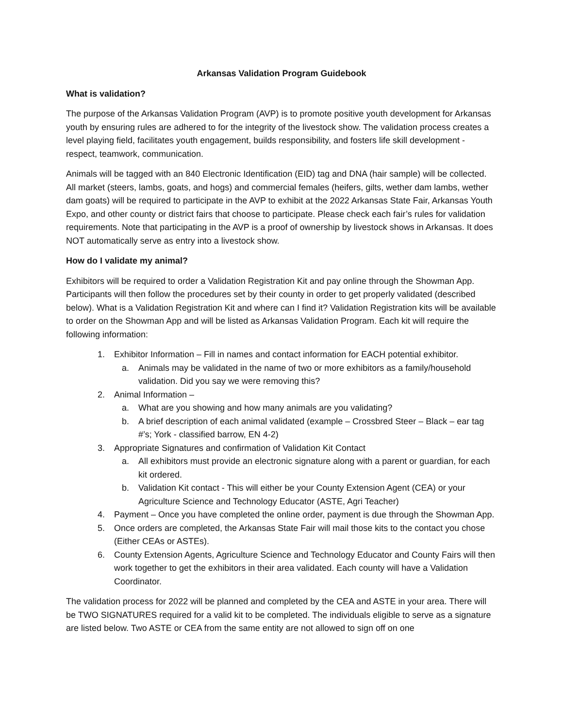Arkansas Validation Program Guidebook
What is validation?
The purpose of the Arkansas Validation Program (AVP) is to promote positive youth development for Arkansas youth by ensuring rules are adhered to for the integrity of the livestock show. The validation process creates a level playing field, facilitates youth engagement, builds responsibility, and fosters life skill development - respect, teamwork, communication.
Animals will be tagged with an 840 Electronic Identification (EID) tag and DNA (hair sample) will be collected. All market (steers, lambs, goats, and hogs) and commercial females (heifers, gilts, wether dam lambs, wether dam goats) will be required to participate in the AVP to exhibit at the 2022 Arkansas State Fair, Arkansas Youth Expo, and other county or district fairs that choose to participate. Please check each fair’s rules for validation requirements. Note that participating in the AVP is a proof of ownership by livestock shows in Arkansas. It does NOT automatically serve as entry into a livestock show.
How do I validate my animal?
Exhibitors will be required to order a Validation Registration Kit and pay online through the Showman App. Participants will then follow the procedures set by their county in order to get properly validated (described below). What is a Validation Registration Kit and where can I find it? Validation Registration kits will be available to order on the Showman App and will be listed as Arkansas Validation Program. Each kit will require the following information:
1. Exhibitor Information – Fill in names and contact information for EACH potential exhibitor.
a. Animals may be validated in the name of two or more exhibitors as a family/household validation. Did you say we were removing this?
2. Animal Information –
a. What are you showing and how many animals are you validating?
b. A brief description of each animal validated (example – Crossbred Steer – Black – ear tag #’s; York - classified barrow, EN 4-2)
3. Appropriate Signatures and confirmation of Validation Kit Contact
a. All exhibitors must provide an electronic signature along with a parent or guardian, for each kit ordered.
b. Validation Kit contact - This will either be your County Extension Agent (CEA) or your Agriculture Science and Technology Educator (ASTE, Agri Teacher)
4. Payment – Once you have completed the online order, payment is due through the Showman App.
5. Once orders are completed, the Arkansas State Fair will mail those kits to the contact you chose (Either CEAs or ASTEs).
6. County Extension Agents, Agriculture Science and Technology Educator and County Fairs will then work together to get the exhibitors in their area validated. Each county will have a Validation Coordinator.
The validation process for 2022 will be planned and completed by the CEA and ASTE in your area. There will be TWO SIGNATURES required for a valid kit to be completed. The individuals eligible to serve as a signature are listed below. Two ASTE or CEA from the same entity are not allowed to sign off on one